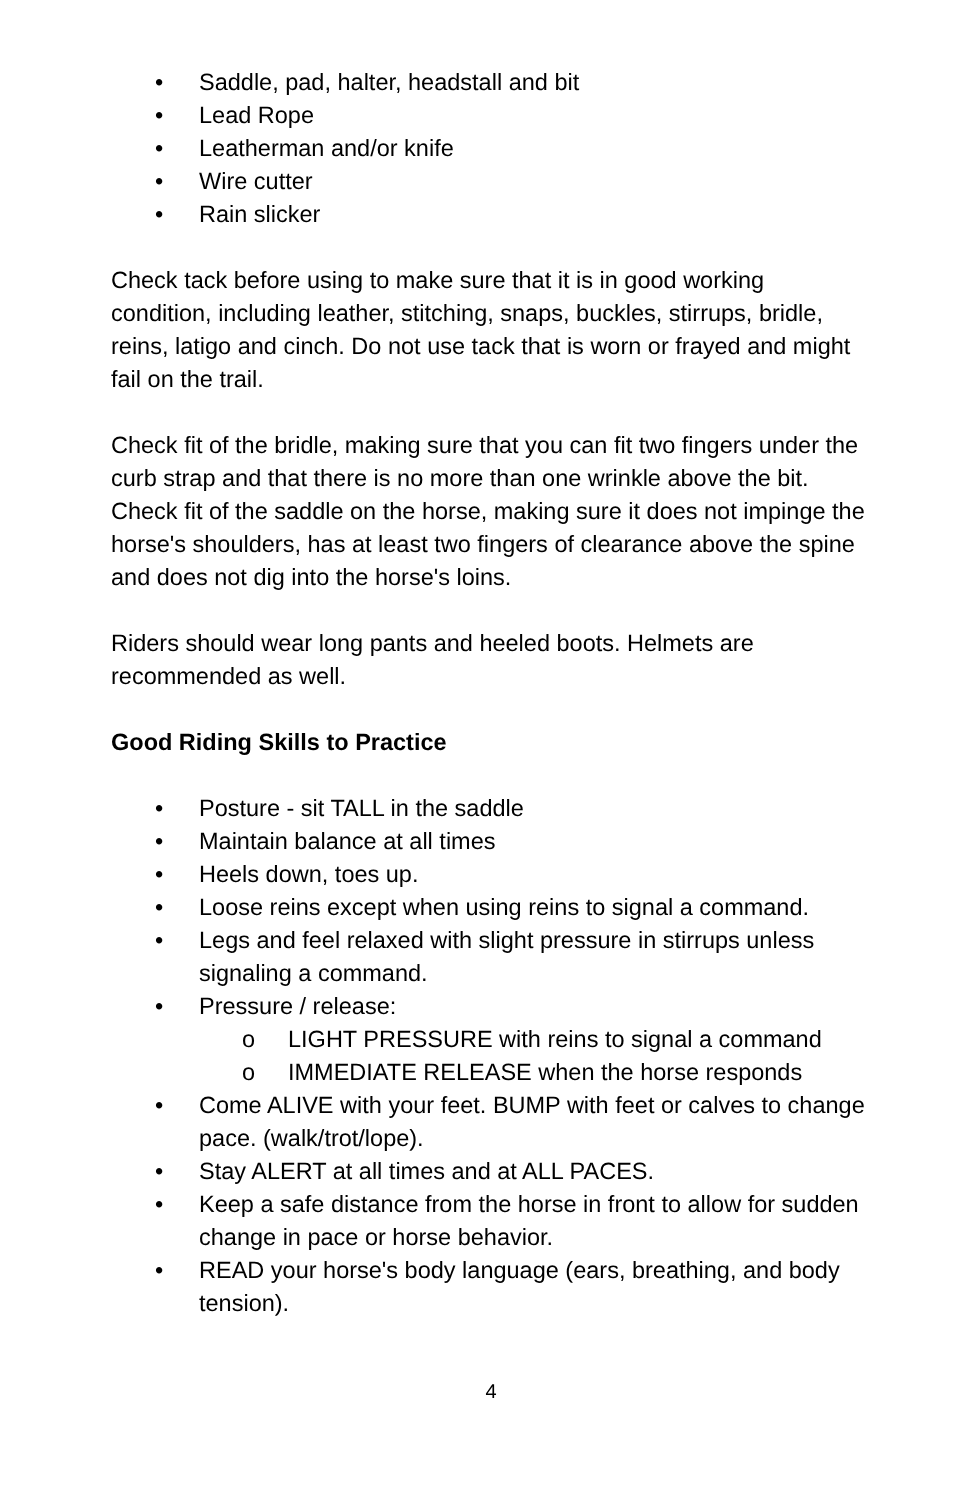• Saddle, pad, halter, headstall and bit
• Lead Rope
• Leatherman and/or knife
• Wire cutter
• Rain slicker
Check tack before using to make sure that it is in good working condition, including leather, stitching, snaps, buckles, stirrups, bridle, reins, latigo and cinch. Do not use tack that is worn or frayed and might fail on the trail.
Check fit of the bridle, making sure that you can fit two fingers under the curb strap and that there is no more than one wrinkle above the bit. Check fit of the saddle on the horse, making sure it does not impinge the horse's shoulders, has at least two fingers of clearance above the spine and does not dig into the horse's loins.
Riders should wear long pants and heeled boots. Helmets are recommended as well.
Good Riding Skills to Practice
• Posture - sit TALL in the saddle
• Maintain balance at all times
• Heels down, toes up.
• Loose reins except when using reins to signal a command.
• Legs and feel relaxed with slight pressure in stirrups unless signaling a command.
• Pressure / release:
o LIGHT PRESSURE with reins to signal a command
o IMMEDIATE RELEASE when the horse responds
• Come ALIVE with your feet. BUMP with feet or calves to change pace. (walk/trot/lope).
• Stay ALERT at all times and at ALL PACES.
• Keep a safe distance from the horse in front to allow for sudden change in pace or horse behavior.
• READ your horse's body language (ears, breathing, and body tension).
4